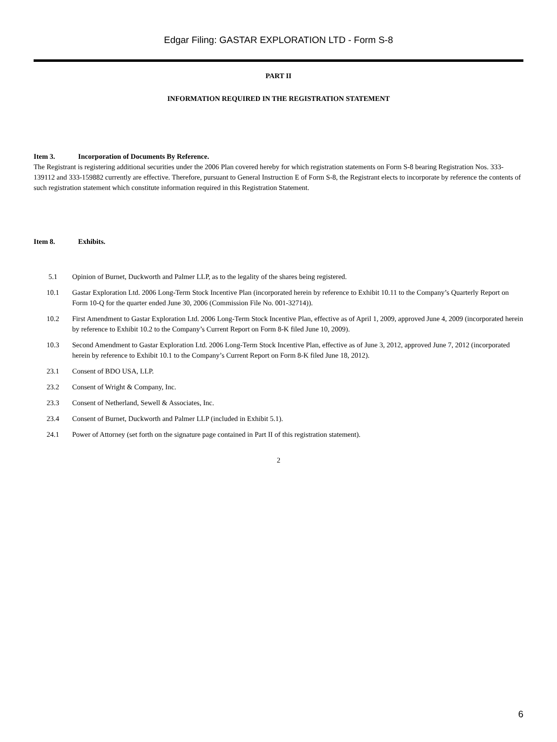Edgar Filing: GASTAR EXPLORATION LTD - Form S-8
PART II
INFORMATION REQUIRED IN THE REGISTRATION STATEMENT
Item 3. Incorporation of Documents By Reference.
The Registrant is registering additional securities under the 2006 Plan covered hereby for which registration statements on Form S-8 bearing Registration Nos. 333-139112 and 333-159882 currently are effective. Therefore, pursuant to General Instruction E of Form S-8, the Registrant elects to incorporate by reference the contents of such registration statement which constitute information required in this Registration Statement.
Item 8. Exhibits.
| 5.1 | Opinion of Burnet, Duckworth and Palmer LLP, as to the legality of the shares being registered. |
| 10.1 | Gastar Exploration Ltd. 2006 Long-Term Stock Incentive Plan (incorporated herein by reference to Exhibit 10.11 to the Company’s Quarterly Report on Form 10-Q for the quarter ended June 30, 2006 (Commission File No. 001-32714)). |
| 10.2 | First Amendment to Gastar Exploration Ltd. 2006 Long-Term Stock Incentive Plan, effective as of April 1, 2009, approved June 4, 2009 (incorporated herein by reference to Exhibit 10.2 to the Company’s Current Report on Form 8-K filed June 10, 2009). |
| 10.3 | Second Amendment to Gastar Exploration Ltd. 2006 Long-Term Stock Incentive Plan, effective as of June 3, 2012, approved June 7, 2012 (incorporated herein by reference to Exhibit 10.1 to the Company’s Current Report on Form 8-K filed June 18, 2012). |
| 23.1 | Consent of BDO USA, LLP. |
| 23.2 | Consent of Wright & Company, Inc. |
| 23.3 | Consent of Netherland, Sewell & Associates, Inc. |
| 23.4 | Consent of Burnet, Duckworth and Palmer LLP (included in Exhibit 5.1). |
| 24.1 | Power of Attorney (set forth on the signature page contained in Part II of this registration statement). |
2
6